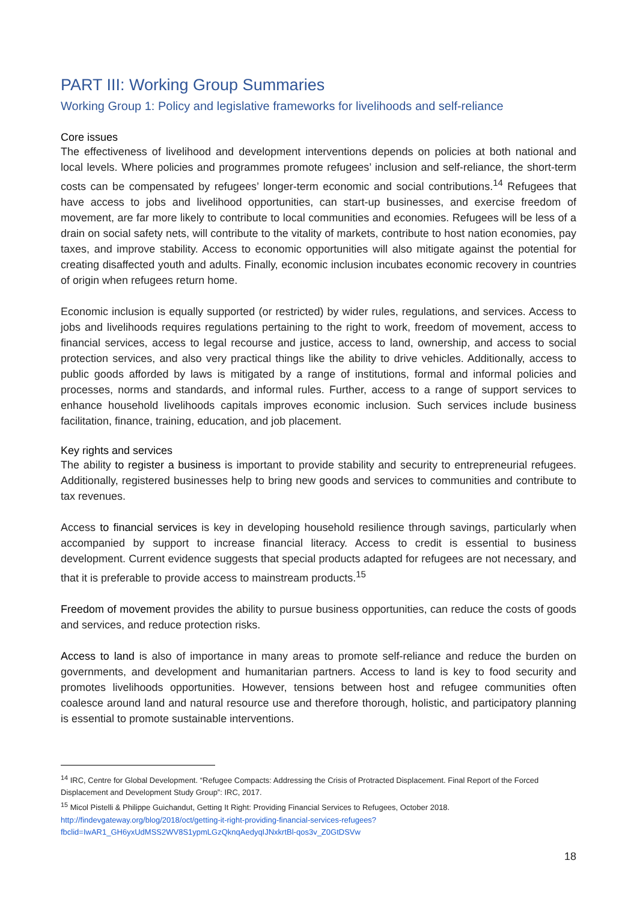PART III: Working Group Summaries
Working Group 1: Policy and legislative frameworks for livelihoods and self-reliance
Core issues
The effectiveness of livelihood and development interventions depends on policies at both national and local levels. Where policies and programmes promote refugees’ inclusion and self-reliance, the short-term costs can be compensated by refugees’ longer-term economic and social contributions.<sup>14</sup> Refugees that have access to jobs and livelihood opportunities, can start-up businesses, and exercise freedom of movement, are far more likely to contribute to local communities and economies. Refugees will be less of a drain on social safety nets, will contribute to the vitality of markets, contribute to host nation economies, pay taxes, and improve stability. Access to economic opportunities will also mitigate against the potential for creating disaffected youth and adults. Finally, economic inclusion incubates economic recovery in countries of origin when refugees return home.
Economic inclusion is equally supported (or restricted) by wider rules, regulations, and services. Access to jobs and livelihoods requires regulations pertaining to the right to work, freedom of movement, access to financial services, access to legal recourse and justice, access to land, ownership, and access to social protection services, and also very practical things like the ability to drive vehicles. Additionally, access to public goods afforded by laws is mitigated by a range of institutions, formal and informal policies and processes, norms and standards, and informal rules. Further, access to a range of support services to enhance household livelihoods capitals improves economic inclusion. Such services include business facilitation, finance, training, education, and job placement.
Key rights and services
The ability to register a business is important to provide stability and security to entrepreneurial refugees. Additionally, registered businesses help to bring new goods and services to communities and contribute to tax revenues.
Access to financial services is key in developing household resilience through savings, particularly when accompanied by support to increase financial literacy. Access to credit is essential to business development. Current evidence suggests that special products adapted for refugees are not necessary, and that it is preferable to provide access to mainstream products.<sup>15</sup>
Freedom of movement provides the ability to pursue business opportunities, can reduce the costs of goods and services, and reduce protection risks.
Access to land is also of importance in many areas to promote self-reliance and reduce the burden on governments, and development and humanitarian partners. Access to land is key to food security and promotes livelihoods opportunities. However, tensions between host and refugee communities often coalesce around land and natural resource use and therefore thorough, holistic, and participatory planning is essential to promote sustainable interventions.
<sup>14</sup> IRC, Centre for Global Development. “Refugee Compacts: Addressing the Crisis of Protracted Displacement. Final Report of the Forced Displacement and Development Study Group”: IRC, 2017.
<sup>15</sup> Micol Pistelli & Philippe Guichandut, Getting It Right: Providing Financial Services to Refugees, October 2018. http://findevgateway.org/blog/2018/oct/getting-it-right-providing-financial-services-refugees?fbclid=IwAR1_GH6yxUdMSS2WV8S1ypmLGzQknqAedyqIJNxkrtBl-qos3v_Z0GtDSVw
18